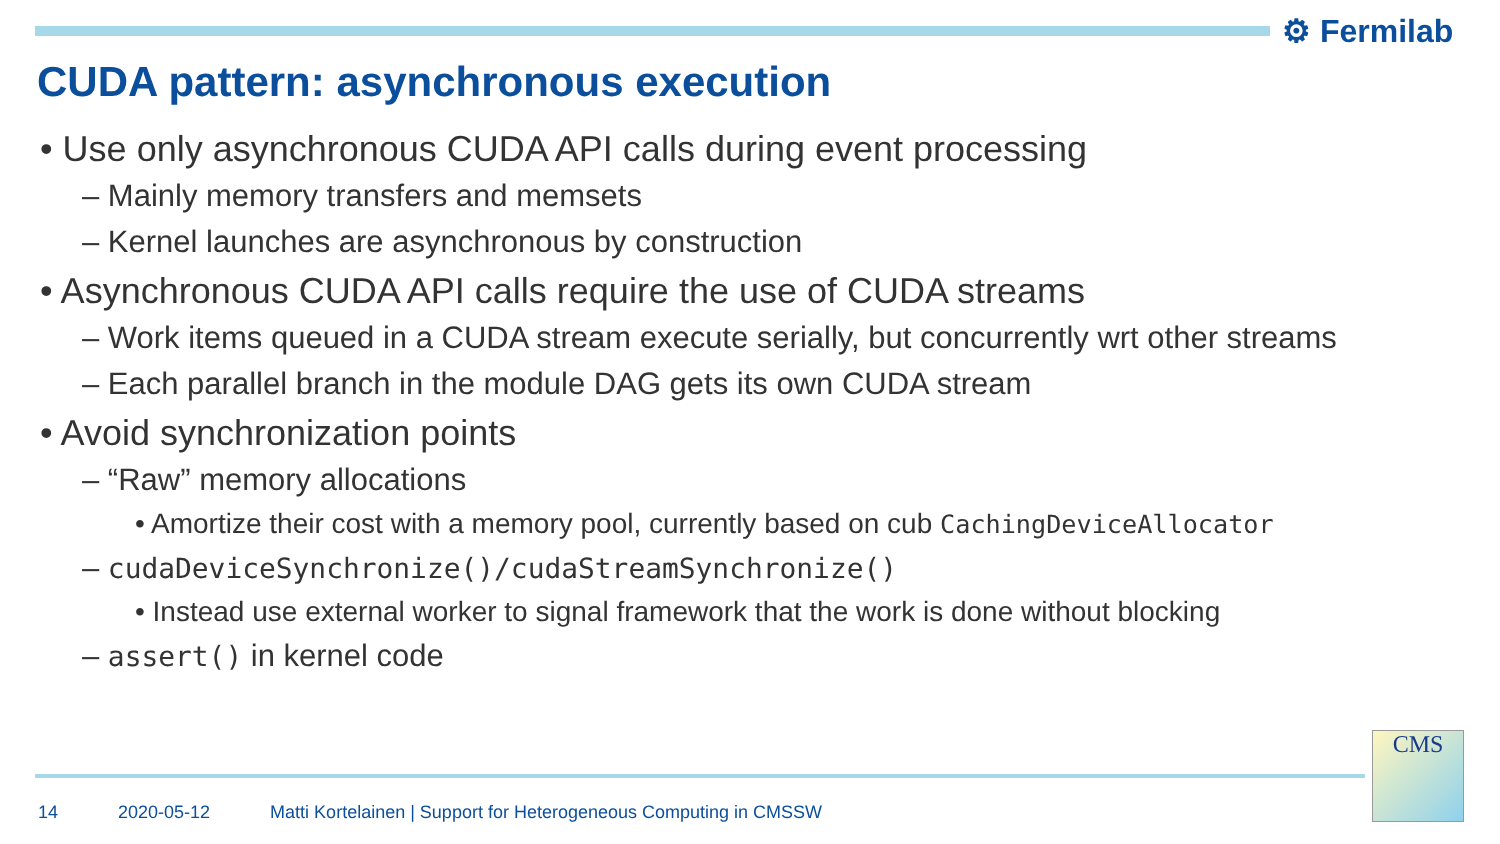⚙ Fermilab
CUDA pattern: asynchronous execution
• Use only asynchronous CUDA API calls during event processing
– Mainly memory transfers and memsets
– Kernel launches are asynchronous by construction
• Asynchronous CUDA API calls require the use of CUDA streams
– Work items queued in a CUDA stream execute serially, but concurrently wrt other streams
– Each parallel branch in the module DAG gets its own CUDA stream
• Avoid synchronization points
– “Raw” memory allocations
• Amortize their cost with a memory pool, currently based on cub CachingDeviceAllocator
– cudaDeviceSynchronize()/cudaStreamSynchronize()
• Instead use external worker to signal framework that the work is done without blocking
– assert() in kernel code
14 2020-05-12 Matti Kortelainen | Support for Heterogeneous Computing in CMSSW
CMS